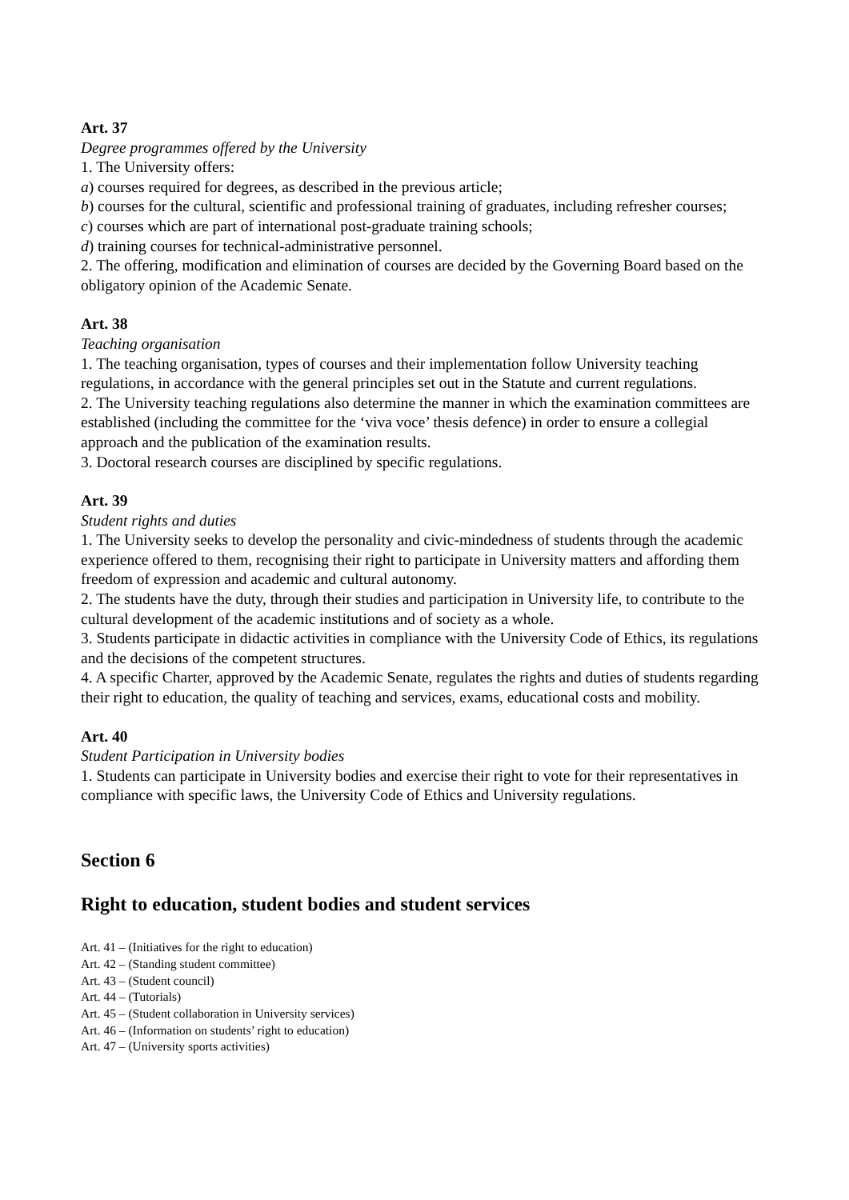Art. 37
Degree programmes offered by the University
1. The University offers:
a) courses required for degrees, as described in the previous article;
b) courses for the cultural, scientific and professional training of graduates, including refresher courses;
c) courses which are part of international post-graduate training schools;
d) training courses for technical-administrative personnel.
2. The offering, modification and elimination of courses are decided by the Governing Board based on the obligatory opinion of the Academic Senate.
Art. 38
Teaching organisation
1. The teaching organisation, types of courses and their implementation follow University teaching regulations, in accordance with the general principles set out in the Statute and current regulations.
2. The University teaching regulations also determine the manner in which the examination committees are established (including the committee for the ‘viva voce’ thesis defence) in order to ensure a collegial approach and the publication of the examination results.
3. Doctoral research courses are disciplined by specific regulations.
Art. 39
Student rights and duties
1. The University seeks to develop the personality and civic-mindedness of students through the academic experience offered to them, recognising their right to participate in University matters and affording them freedom of expression and academic and cultural autonomy.
2. The students have the duty, through their studies and participation in University life, to contribute to the cultural development of the academic institutions and of society as a whole.
3. Students participate in didactic activities in compliance with the University Code of Ethics, its regulations and the decisions of the competent structures.
4. A specific Charter, approved by the Academic Senate, regulates the rights and duties of students regarding their right to education, the quality of teaching and services, exams, educational costs and mobility.
Art. 40
Student Participation in University bodies
1. Students can participate in University bodies and exercise their right to vote for their representatives in compliance with specific laws, the University Code of Ethics and University regulations.
Section 6
Right to education, student bodies and student services
Art. 41 – (Initiatives for the right to education)
Art. 42 – (Standing student committee)
Art. 43 – (Student council)
Art. 44 – (Tutorials)
Art. 45 – (Student collaboration in University services)
Art. 46 – (Information on students’ right to education)
Art. 47 – (University sports activities)